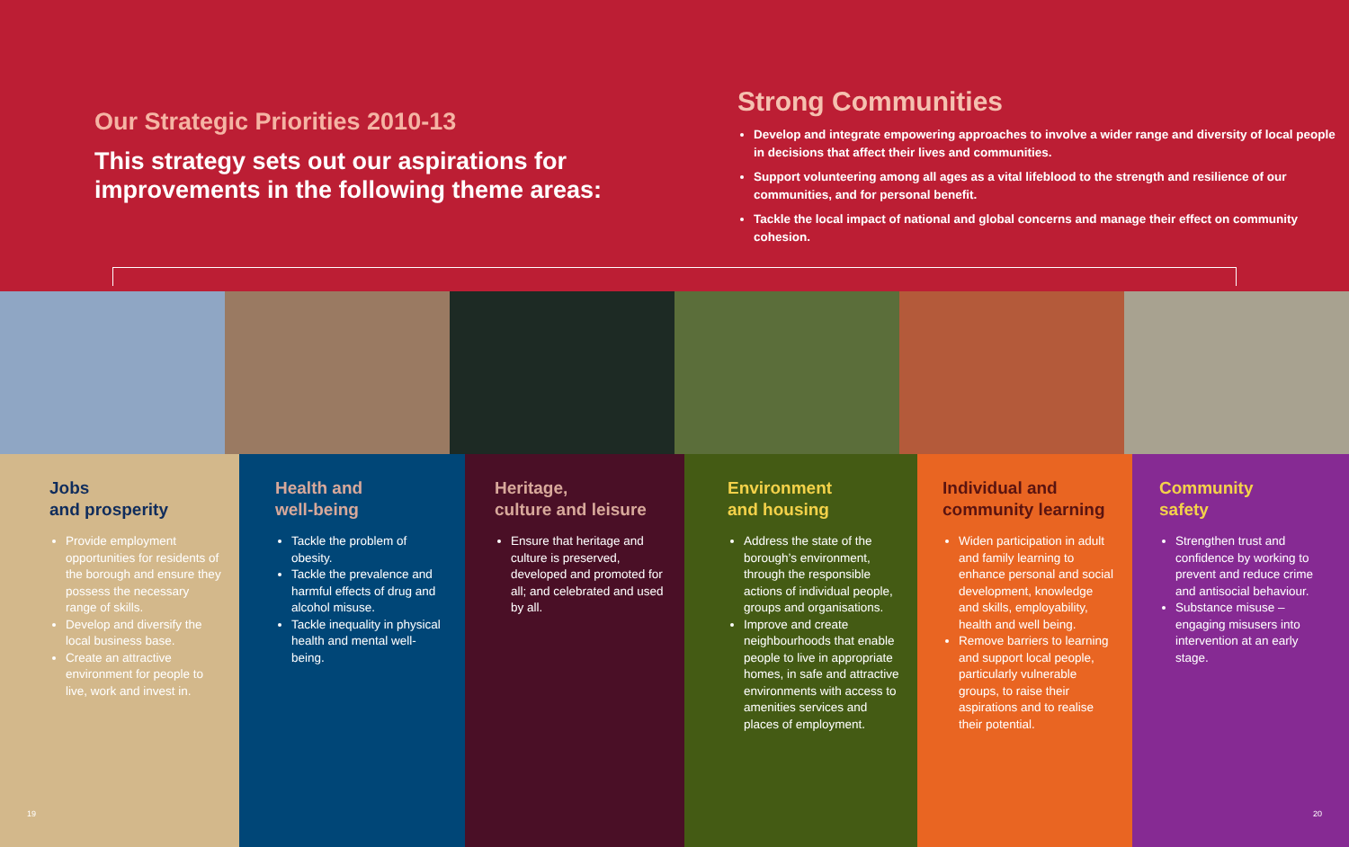Our Strategic Priorities 2010-13
This strategy sets out our aspirations for improvements in the following theme areas:
Strong Communities
Develop and integrate empowering approaches to involve a wider range and diversity of local people in decisions that affect their lives and communities.
Support volunteering among all ages as a vital lifeblood to the strength and resilience of our communities, and for personal benefit.
Tackle the local impact of national and global concerns and manage their effect on community cohesion.
Jobs
and prosperity
Provide employment opportunities for residents of the borough and ensure they possess the necessary range of skills.
Develop and diversify the local business base.
Create an attractive environment for people to live, work and invest in.
19
Health and
well-being
Tackle the problem of obesity.
Tackle the prevalence and harmful effects of drug and alcohol misuse.
Tackle inequality in physical health and mental well-being.
Heritage,
culture and leisure
Ensure that heritage and culture is preserved, developed and promoted for all; and celebrated and used by all.
Environment
and housing
Address the state of the borough’s environment, through the responsible actions of individual people, groups and organisations.
Improve and create neighbourhoods that enable people to live in appropriate homes, in safe and attractive environments with access to amenities services and places of employment.
Individual and
community learning
Widen participation in adult and family learning to enhance personal and social development, knowledge and skills, employability, health and well being.
Remove barriers to learning and support local people, particularly vulnerable groups, to raise their aspirations and to realise their potential.
Community
safety
Strengthen trust and confidence by working to prevent and reduce crime and antisocial behaviour.
Substance misuse – engaging misusers into intervention at an early stage.
20